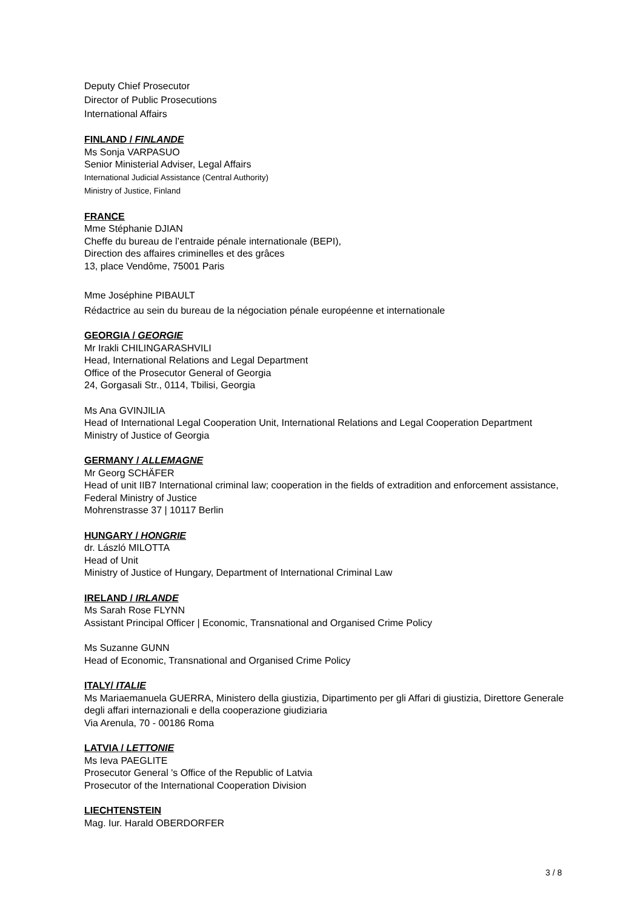Deputy Chief Prosecutor
Director of Public Prosecutions
International Affairs
FINLAND / FINLANDE
Ms Sonja VARPASUO
Senior Ministerial Adviser, Legal Affairs
International Judicial Assistance (Central Authority)
Ministry of Justice, Finland
FRANCE
Mme Stéphanie DJIAN
Cheffe du bureau de l’entraide pénale internationale (BEPI),
Direction des affaires criminelles et des grâces
13, place Vendôme, 75001 Paris
Mme Joséphine PIBAULT
Rédactrice au sein du bureau de la négociation pénale européenne et internationale
GEORGIA / GEORGIE
Mr Irakli CHILINGARASHVILI
Head, International Relations and Legal Department
Office of the Prosecutor General of Georgia
24, Gorgasali Str., 0114, Tbilisi, Georgia
Ms Ana GVINJILIA
Head of International Legal Cooperation Unit, International Relations and Legal Cooperation Department
Ministry of Justice of Georgia
GERMANY / ALLEMAGNE
Mr Georg SCHÄFER
Head of unit IIB7 International criminal law; cooperation in the fields of extradition and enforcement assistance, Federal Ministry of Justice
Mohrenstrasse 37 | 10117 Berlin
HUNGARY / HONGRIE
dr. László MILOTTA
Head of Unit
Ministry of Justice of Hungary, Department of International Criminal Law
IRELAND / IRLANDE
Ms Sarah Rose FLYNN
Assistant Principal Officer | Economic, Transnational and Organised Crime Policy
Ms Suzanne GUNN
Head of Economic, Transnational and Organised Crime Policy
ITALY/ ITALIE
Ms Mariaemanuela GUERRA, Ministero della giustizia, Dipartimento per gli Affari di giustizia, Direttore Generale degli affari internazionali e della cooperazione giudiziaria
Via Arenula, 70 - 00186 Roma
LATVIA / LETTONIE
Ms Ieva PAEGLITE
Prosecutor General 's Office of the Republic of Latvia
Prosecutor of the International Cooperation Division
LIECHTENSTEIN
Mag. Iur. Harald OBERDORFER
3 / 8